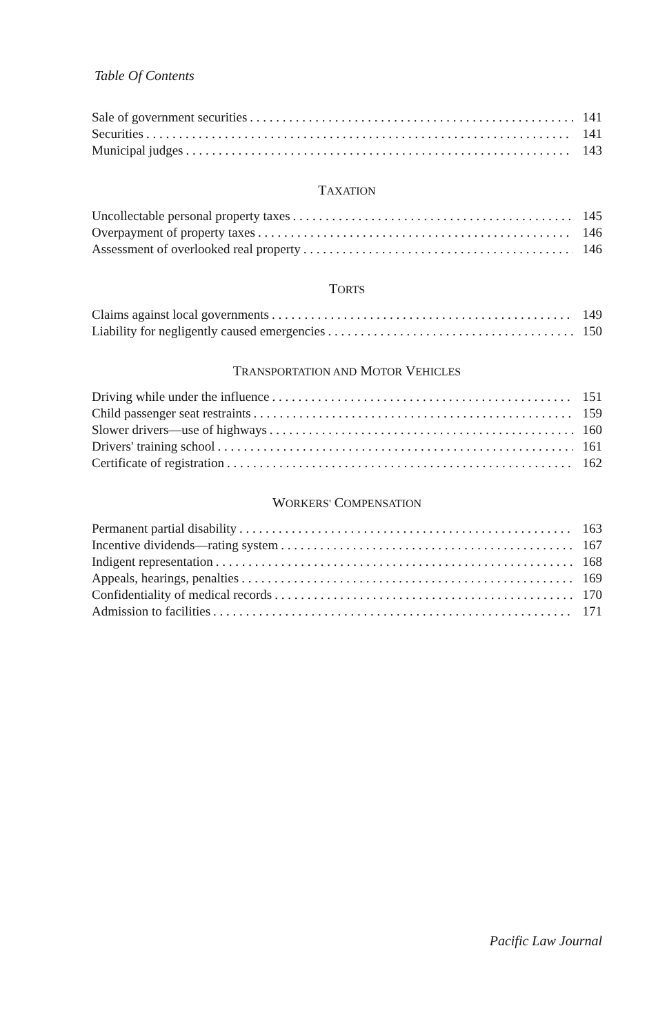Table Of Contents
Sale of government securities 141
Securities 141
Municipal judges 143
TAXATION
Uncollectable personal property taxes 145
Overpayment of property taxes 146
Assessment of overlooked real property 146
TORTS
Claims against local governments 149
Liability for negligently caused emergencies 150
TRANSPORTATION AND MOTOR VEHICLES
Driving while under the influence 151
Child passenger seat restraints 159
Slower drivers—use of highways 160
Drivers' training school 161
Certificate of registration 162
WORKERS' COMPENSATION
Permanent partial disability 163
Incentive dividends—rating system 167
Indigent representation 168
Appeals, hearings, penalties 169
Confidentiality of medical records 170
Admission to facilities 171
Pacific Law Journal